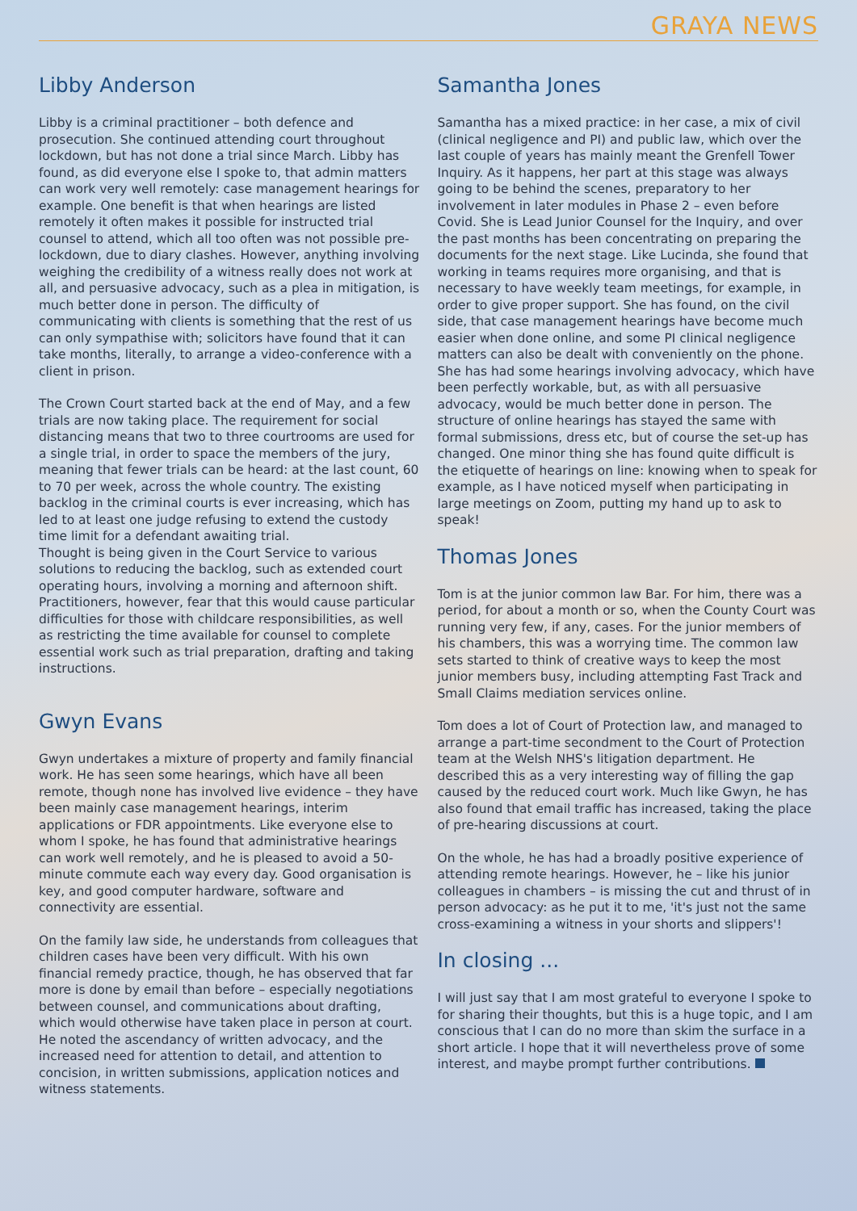GRAYA NEWS
Libby Anderson
Libby is a criminal practitioner – both defence and prosecution. She continued attending court throughout lockdown, but has not done a trial since March. Libby has found, as did everyone else I spoke to, that admin matters can work very well remotely: case management hearings for example. One benefit is that when hearings are listed remotely it often makes it possible for instructed trial counsel to attend, which all too often was not possible pre-lockdown, due to diary clashes. However, anything involving weighing the credibility of a witness really does not work at all, and persuasive advocacy, such as a plea in mitigation, is much better done in person. The difficulty of communicating with clients is something that the rest of us can only sympathise with; solicitors have found that it can take months, literally, to arrange a video-conference with a client in prison.
The Crown Court started back at the end of May, and a few trials are now taking place. The requirement for social distancing means that two to three courtrooms are used for a single trial, in order to space the members of the jury, meaning that fewer trials can be heard: at the last count, 60 to 70 per week, across the whole country. The existing backlog in the criminal courts is ever increasing, which has led to at least one judge refusing to extend the custody time limit for a defendant awaiting trial.
Thought is being given in the Court Service to various solutions to reducing the backlog, such as extended court operating hours, involving a morning and afternoon shift. Practitioners, however, fear that this would cause particular difficulties for those with childcare responsibilities, as well as restricting the time available for counsel to complete essential work such as trial preparation, drafting and taking instructions.
Gwyn Evans
Gwyn undertakes a mixture of property and family financial work. He has seen some hearings, which have all been remote, though none has involved live evidence – they have been mainly case management hearings, interim applications or FDR appointments. Like everyone else to whom I spoke, he has found that administrative hearings can work well remotely, and he is pleased to avoid a 50-minute commute each way every day. Good organisation is key, and good computer hardware, software and connectivity are essential.
On the family law side, he understands from colleagues that children cases have been very difficult. With his own financial remedy practice, though, he has observed that far more is done by email than before – especially negotiations between counsel, and communications about drafting, which would otherwise have taken place in person at court. He noted the ascendancy of written advocacy, and the increased need for attention to detail, and attention to concision, in written submissions, application notices and witness statements.
Samantha Jones
Samantha has a mixed practice: in her case, a mix of civil (clinical negligence and PI) and public law, which over the last couple of years has mainly meant the Grenfell Tower Inquiry. As it happens, her part at this stage was always going to be behind the scenes, preparatory to her involvement in later modules in Phase 2 – even before Covid. She is Lead Junior Counsel for the Inquiry, and over the past months has been concentrating on preparing the documents for the next stage. Like Lucinda, she found that working in teams requires more organising, and that is necessary to have weekly team meetings, for example, in order to give proper support. She has found, on the civil side, that case management hearings have become much easier when done online, and some PI clinical negligence matters can also be dealt with conveniently on the phone. She has had some hearings involving advocacy, which have been perfectly workable, but, as with all persuasive advocacy, would be much better done in person. The structure of online hearings has stayed the same with formal submissions, dress etc, but of course the set-up has changed. One minor thing she has found quite difficult is the etiquette of hearings on line: knowing when to speak for example, as I have noticed myself when participating in large meetings on Zoom, putting my hand up to ask to speak!
Thomas Jones
Tom is at the junior common law Bar. For him, there was a period, for about a month or so, when the County Court was running very few, if any, cases. For the junior members of his chambers, this was a worrying time. The common law sets started to think of creative ways to keep the most junior members busy, including attempting Fast Track and Small Claims mediation services online.
Tom does a lot of Court of Protection law, and managed to arrange a part-time secondment to the Court of Protection team at the Welsh NHS's litigation department. He described this as a very interesting way of filling the gap caused by the reduced court work. Much like Gwyn, he has also found that email traffic has increased, taking the place of pre-hearing discussions at court.
On the whole, he has had a broadly positive experience of attending remote hearings. However, he – like his junior colleagues in chambers – is missing the cut and thrust of in person advocacy: as he put it to me, 'it's just not the same cross-examining a witness in your shorts and slippers'!
In closing ...
I will just say that I am most grateful to everyone I spoke to for sharing their thoughts, but this is a huge topic, and I am conscious that I can do no more than skim the surface in a short article. I hope that it will nevertheless prove of some interest, and maybe prompt further contributions.